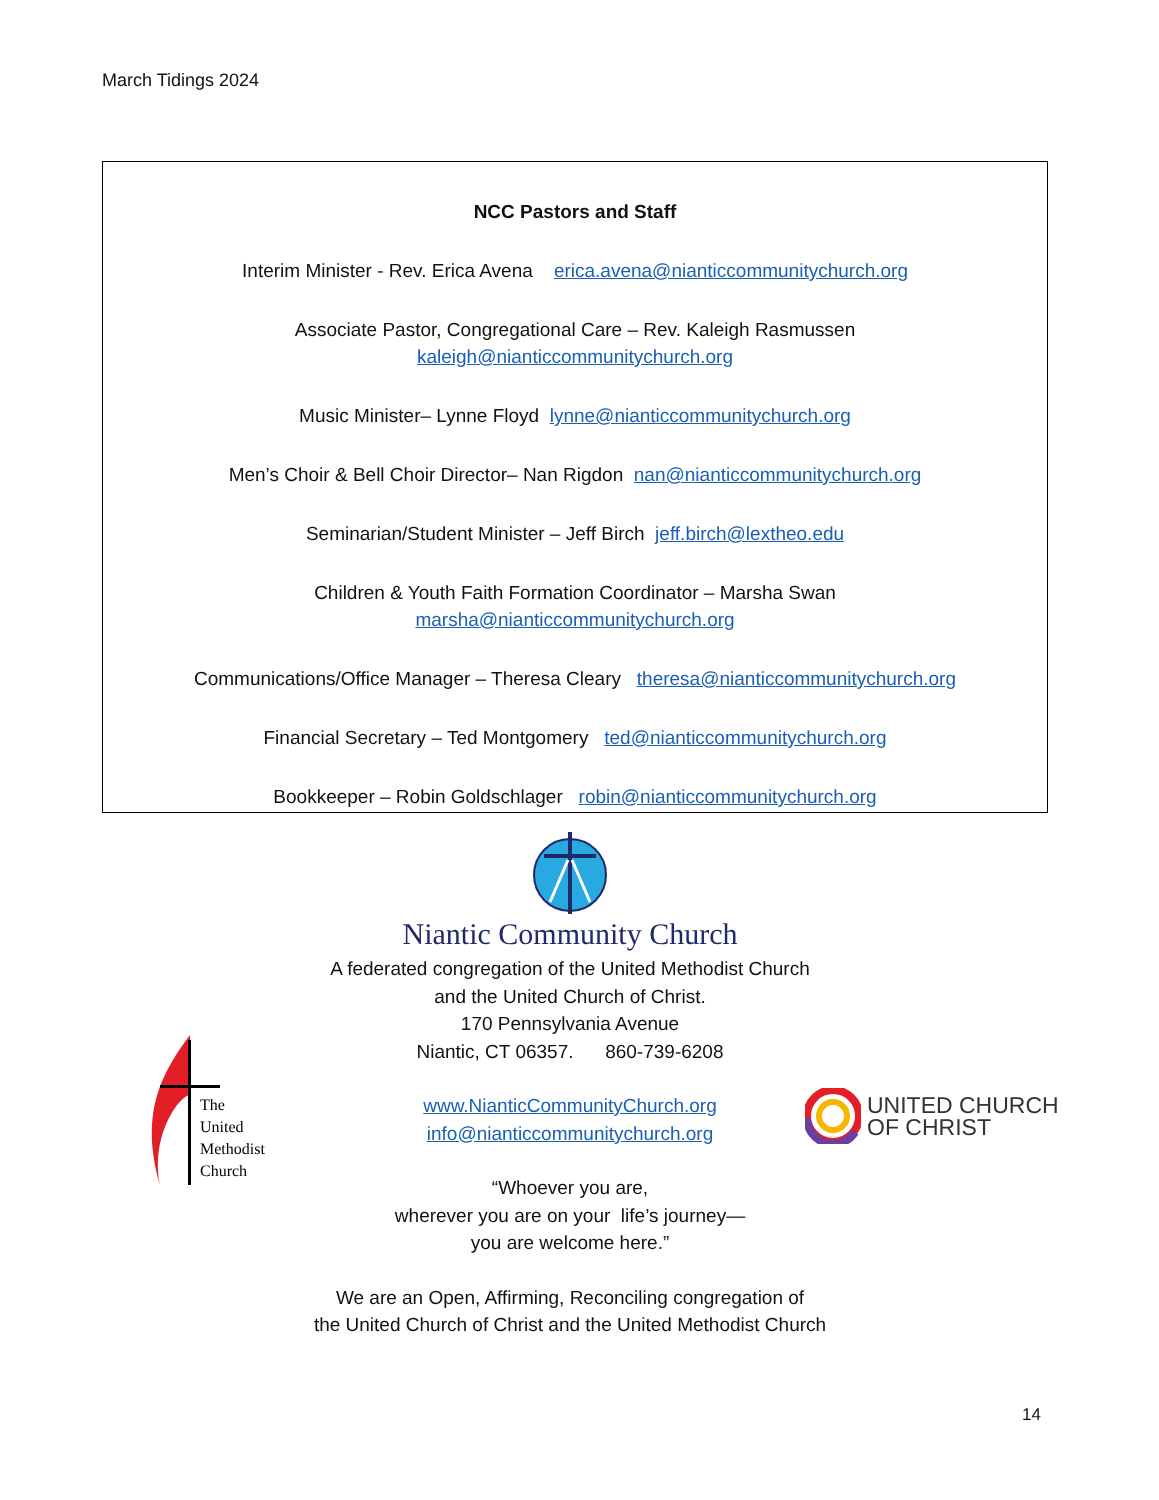March Tidings 2024
NCC Pastors and Staff
Interim Minister - Rev. Erica Avena erica.avena@nianticcommunitychurch.org
Associate Pastor, Congregational Care – Rev. Kaleigh Rasmussen
kaleigh@nianticcommunitychurch.org
Music Minister– Lynne Floyd lynne@nianticcommunitychurch.org
Men’s Choir & Bell Choir Director– Nan Rigdon nan@nianticcommunitychurch.org
Seminarian/Student Minister – Jeff Birch jeff.birch@lextheo.edu
Children & Youth Faith Formation Coordinator – Marsha Swan
marsha@nianticcommunitychurch.org
Communications/Office Manager – Theresa Cleary theresa@nianticcommunitychurch.org
Financial Secretary – Ted Montgomery ted@nianticcommunitychurch.org
Bookkeeper – Robin Goldschlager robin@nianticcommunitychurch.org
Niantic Community Church
A federated congregation of the United Methodist Church
and the United Church of Christ.
170 Pennsylvania Avenue
Niantic, CT 06357. 860-739-6208
www.NianticCommunityChurch.org
info@nianticcommunitychurch.org
“Whoever you are,
wherever you are on your life’s journey—
you are welcome here.”
We are an Open, Affirming, Reconciling congregation of
the United Church of Christ and the United Methodist Church
The
United
Methodist
Church
UNITED CHURCH
OF CHRIST
14